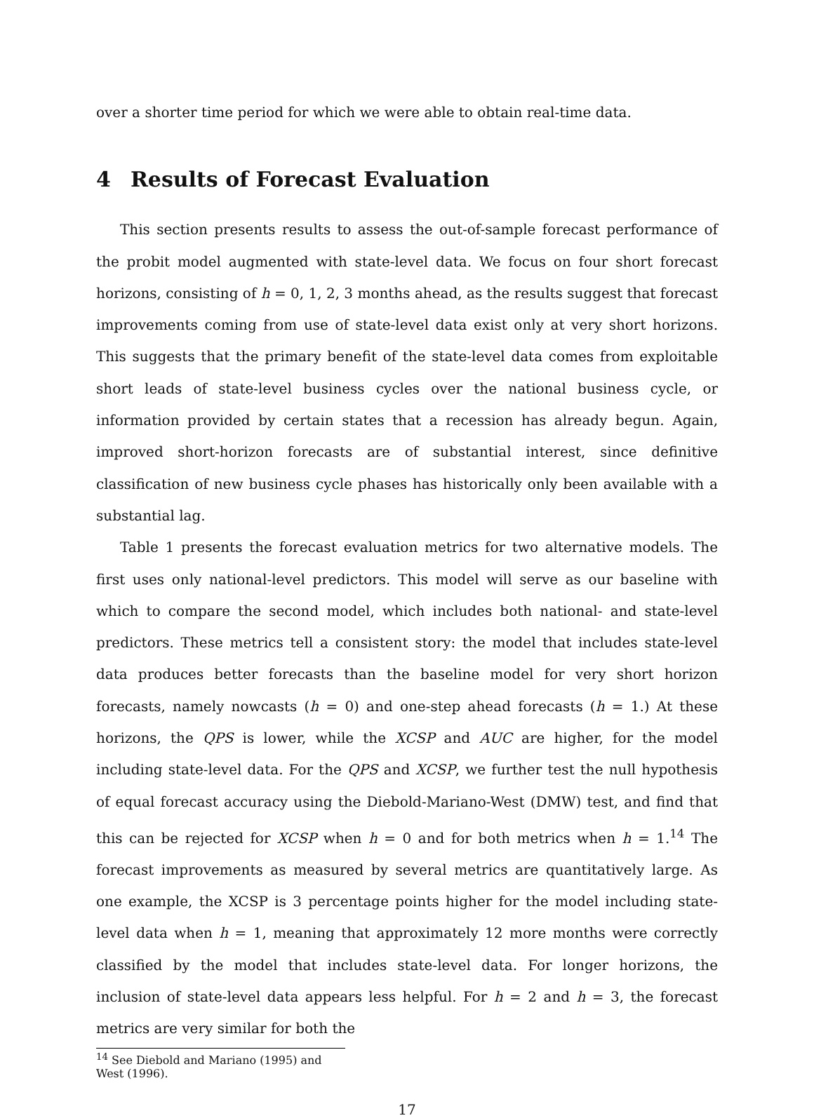over a shorter time period for which we were able to obtain real-time data.
4 Results of Forecast Evaluation
This section presents results to assess the out-of-sample forecast performance of the probit model augmented with state-level data. We focus on four short forecast horizons, consisting of h = 0, 1, 2, 3 months ahead, as the results suggest that forecast improvements coming from use of state-level data exist only at very short horizons. This suggests that the primary benefit of the state-level data comes from exploitable short leads of state-level business cycles over the national business cycle, or information provided by certain states that a recession has already begun. Again, improved short-horizon forecasts are of substantial interest, since definitive classification of new business cycle phases has historically only been available with a substantial lag.
Table 1 presents the forecast evaluation metrics for two alternative models. The first uses only national-level predictors. This model will serve as our baseline with which to compare the second model, which includes both national- and state-level predictors. These metrics tell a consistent story: the model that includes state-level data produces better forecasts than the baseline model for very short horizon forecasts, namely nowcasts (h = 0) and one-step ahead forecasts (h = 1.) At these horizons, the QPS is lower, while the XCSP and AUC are higher, for the model including state-level data. For the QPS and XCSP, we further test the null hypothesis of equal forecast accuracy using the Diebold-Mariano-West (DMW) test, and find that this can be rejected for XCSP when h = 0 and for both metrics when h = 1.<sup>14</sup> The forecast improvements as measured by several metrics are quantitatively large. As one example, the XCSP is 3 percentage points higher for the model including state-level data when h = 1, meaning that approximately 12 more months were correctly classified by the model that includes state-level data. For longer horizons, the inclusion of state-level data appears less helpful. For h = 2 and h = 3, the forecast metrics are very similar for both the
<sup>14</sup> See Diebold and Mariano (1995) and West (1996).
17